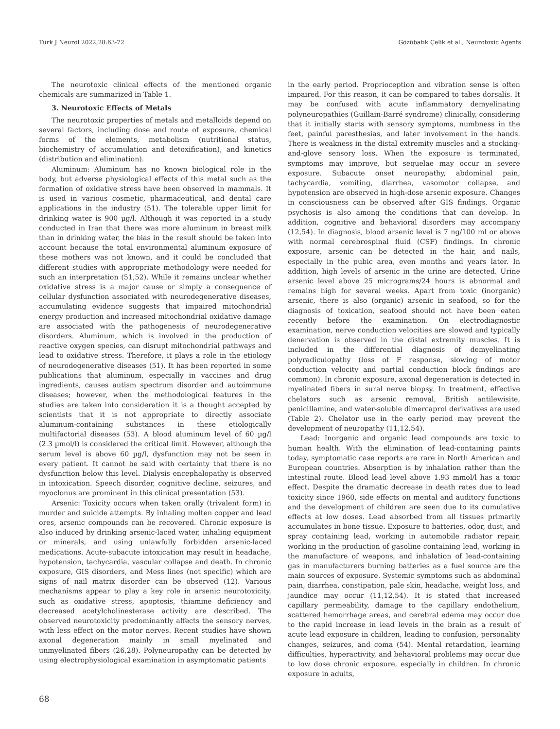Turk J Neurol 2022;28:63-72 Gözübatık Çelik et al.; Neurotoxic Agents
The neurotoxic clinical effects of the mentioned organic chemicals are summarized in Table 1.
3. Neurotoxic Effects of Metals
The neurotoxic properties of metals and metalloids depend on several factors, including dose and route of exposure, chemical forms of the elements, metabolism (nutritional status, biochemistry of accumulation and detoxification), and kinetics (distribution and elimination).
Aluminum: Aluminum has no known biological role in the body, but adverse physiological effects of this metal such as the formation of oxidative stress have been observed in mammals. It is used in various cosmetic, pharmaceutical, and dental care applications in the industry (51). The tolerable upper limit for drinking water is 900 µg/l. Although it was reported in a study conducted in Iran that there was more aluminum in breast milk than in drinking water, the bias in the result should be taken into account because the total environmental aluminum exposure of these mothers was not known, and it could be concluded that different studies with appropriate methodology were needed for such an interpretation (51,52). While it remains unclear whether oxidative stress is a major cause or simply a consequence of cellular dysfunction associated with neurodegenerative diseases, accumulating evidence suggests that impaired mitochondrial energy production and increased mitochondrial oxidative damage are associated with the pathogenesis of neurodegenerative disorders. Aluminum, which is involved in the production of reactive oxygen species, can disrupt mitochondrial pathways and lead to oxidative stress. Therefore, it plays a role in the etiology of neurodegenerative diseases (51). It has been reported in some publications that aluminum, especially in vaccines and drug ingredients, causes autism spectrum disorder and autoimmune diseases; however, when the methodological features in the studies are taken into consideration it is a thought accepted by scientists that it is not appropriate to directly associate aluminum-containing substances in these etiologically multifactorial diseases (53). A blood aluminum level of 60 µg/l (2.3 µmol/l) is considered the critical limit. However, although the serum level is above 60 µg/l, dysfunction may not be seen in every patient. It cannot be said with certainty that there is no dysfunction below this level. Dialysis encephalopathy is observed in intoxication. Speech disorder, cognitive decline, seizures, and myoclonus are prominent in this clinical presentation (53).
Arsenic: Toxicity occurs when taken orally (trivalent form) in murder and suicide attempts. By inhaling molten copper and lead ores, arsenic compounds can be recovered. Chronic exposure is also induced by drinking arsenic-laced water, inhaling equipment or minerals, and using unlawfully forbidden arsenic-laced medications. Acute-subacute intoxication may result in headache, hypotension, tachycardia, vascular collapse and death. In chronic exposure, GIS disorders, and Mess lines (not specific) which are signs of nail matrix disorder can be observed (12). Various mechanisms appear to play a key role in arsenic neurotoxicity, such as oxidative stress, apoptosis, thiamine deficiency and decreased acetylcholinesterase activity are described. The observed neurotoxicity predominantly affects the sensory nerves, with less effect on the motor nerves. Recent studies have shown axonal degeneration mainly in small myelinated and unmyelinated fibers (26,28). Polyneuropathy can be detected by using electrophysiological examination in asymptomatic patients
in the early period. Proprioception and vibration sense is often impaired. For this reason, it can be compared to tabes dorsalis. It may be confused with acute inflammatory demyelinating polyneuropathies (Guillain-Barré syndrome) clinically, considering that it initially starts with sensory symptoms, numbness in the feet, painful paresthesias, and later involvement in the hands. There is weakness in the distal extremity muscles and a stocking-and-glove sensory loss. When the exposure is terminated, symptoms may improve, but sequelae may occur in severe exposure. Subacute onset neuropathy, abdominal pain, tachycardia, vomiting, diarrhea, vasomotor collapse, and hypotension are observed in high-dose arsenic exposure. Changes in consciousness can be observed after GIS findings. Organic psychosis is also among the conditions that can develop. In addition, cognitive and behavioral disorders may accompany (12,54). In diagnosis, blood arsenic level is 7 ng/100 ml or above with normal cerebrospinal fluid (CSF) findings. In chronic exposure, arsenic can be detected in the hair, and nails, especially in the pubic area, even months and years later. In addition, high levels of arsenic in the urine are detected. Urine arsenic level above 25 micrograms/24 hours is abnormal and remains high for several weeks. Apart from toxic (inorganic) arsenic, there is also (organic) arsenic in seafood, so for the diagnosis of toxication, seafood should not have been eaten recently before the examination. On electrodiagnostic examination, nerve conduction velocities are slowed and typically denervation is observed in the distal extremity muscles. It is included in the differential diagnosis of demyelinating polyradiculopathy (loss of F response, slowing of motor conduction velocity and partial conduction block findings are common). In chronic exposure, axonal degeneration is detected in myelinated fibers in sural nerve biopsy. In treatment, effective chelators such as arsenic removal, British antilewisite, penicillamine, and water-soluble dimercaprol derivatives are used (Table 2). Chelator use in the early period may prevent the development of neuropathy (11,12,54).
Lead: Inorganic and organic lead compounds are toxic to human health. With the elimination of lead-containing paints today, symptomatic case reports are rare in North American and European countries. Absorption is by inhalation rather than the intestinal route. Blood lead level above 1.93 mmol/l has a toxic effect. Despite the dramatic decrease in death rates due to lead toxicity since 1960, side effects on mental and auditory functions and the development of children are seen due to its cumulative effects at low doses. Lead absorbed from all tissues primarily accumulates in bone tissue. Exposure to batteries, odor, dust, and spray containing lead, working in automobile radiator repair, working in the production of gasoline containing lead, working in the manufacture of weapons, and inhalation of lead-containing gas in manufacturers burning batteries as a fuel source are the main sources of exposure. Systemic symptoms such as abdominal pain, diarrhea, constipation, pale skin, headache, weight loss, and jaundice may occur (11,12,54). It is stated that increased capillary permeability, damage to the capillary endothelium, scattered hemorrhage areas, and cerebral edema may occur due to the rapid increase in lead levels in the brain as a result of acute lead exposure in children, leading to confusion, personality changes, seizures, and coma (54). Mental retardation, learning difficulties, hyperactivity, and behavioral problems may occur due to low dose chronic exposure, especially in children. In chronic exposure in adults,
68